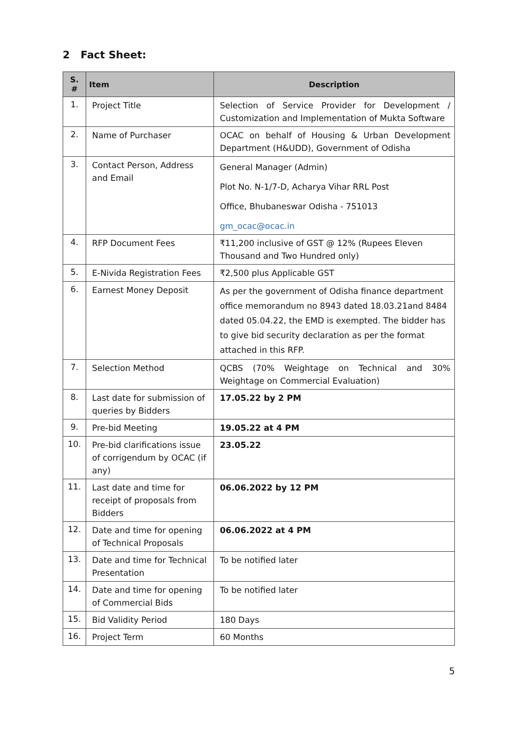2 Fact Sheet:
| S. # | Item | Description |
| --- | --- | --- |
| 1. | Project Title | Selection of Service Provider for Development / Customization and Implementation of Mukta Software |
| 2. | Name of Purchaser | OCAC on behalf of Housing & Urban Development Department (H&UDD), Government of Odisha |
| 3. | Contact Person, Address and Email | General Manager (Admin) Plot No. N-1/7-D, Acharya Vihar RRL Post Office, Bhubaneswar Odisha - 751013 gm_ocac@ocac.in |
| 4. | RFP Document Fees | ₹11,200 inclusive of GST @ 12% (Rupees Eleven Thousand and Two Hundred only) |
| 5. | E-Nivida Registration Fees | ₹2,500 plus Applicable GST |
| 6. | Earnest Money Deposit | As per the government of Odisha finance department office memorandum no 8943 dated 18.03.21and 8484 dated 05.04.22, the EMD is exempted. The bidder has to give bid security declaration as per the format attached in this RFP. |
| 7. | Selection Method | QCBS (70% Weightage on Technical and 30% Weightage on Commercial Evaluation) |
| 8. | Last date for submission of queries by Bidders | 17.05.22 by 2 PM |
| 9. | Pre-bid Meeting | 19.05.22 at 4 PM |
| 10. | Pre-bid clarifications issue of corrigendum by OCAC (if any) | 23.05.22 |
| 11. | Last date and time for receipt of proposals from Bidders | 06.06.2022 by 12 PM |
| 12. | Date and time for opening of Technical Proposals | 06.06.2022 at 4 PM |
| 13. | Date and time for Technical Presentation | To be notified later |
| 14. | Date and time for opening of Commercial Bids | To be notified later |
| 15. | Bid Validity Period | 180 Days |
| 16. | Project Term | 60 Months |
5